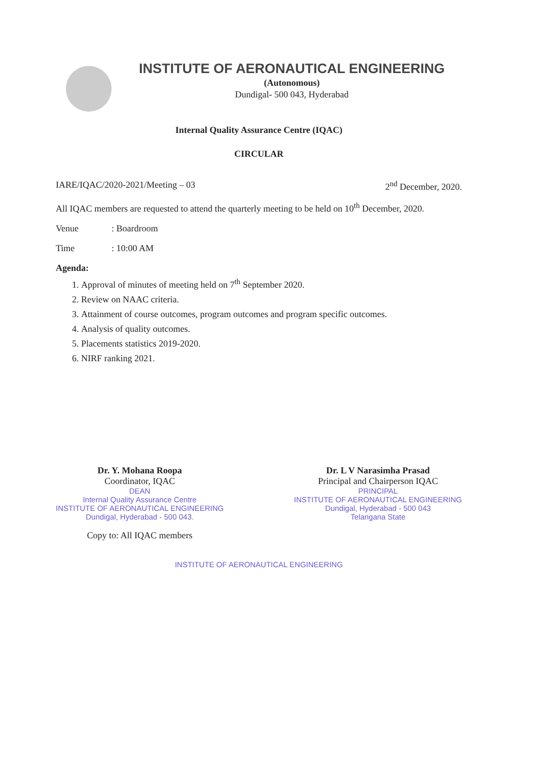INSTITUTE OF AERONAUTICAL ENGINEERING
(Autonomous)
Dundigal- 500 043, Hyderabad
Internal Quality Assurance Centre (IQAC)
CIRCULAR
IARE/IQAC/2020-2021/Meeting – 03 2<sup>nd</sup> December, 2020.
All IQAC members are requested to attend the quarterly meeting to be held on 10<sup>th</sup> December, 2020.
Venue: Boardroom
Time: 10:00 AM
Agenda:
1. Approval of minutes of meeting held on 7<sup>th</sup> September 2020.
2. Review on NAAC criteria.
3. Attainment of course outcomes, program outcomes and program specific outcomes.
4. Analysis of quality outcomes.
5. Placements statistics 2019-2020.
6. NIRF ranking 2021.
Dr. Y. Mohana Roopa
Coordinator, IQAC
DEAN
Internal Quality Assurance Centre
INSTITUTE OF AERONAUTICAL ENGINEERING
Dundigal, Hyderabad - 500 043.
Copy to: All IQAC members
Dr. L V Narasimha Prasad
Principal and Chairperson IQAC
PRINCIPAL
INSTITUTE OF AERONAUTICAL ENGINEERING
Dundigal, Hyderabad - 500 043
Telangana State
INSTITUTE OF AERONAUTICAL ENGINEERING